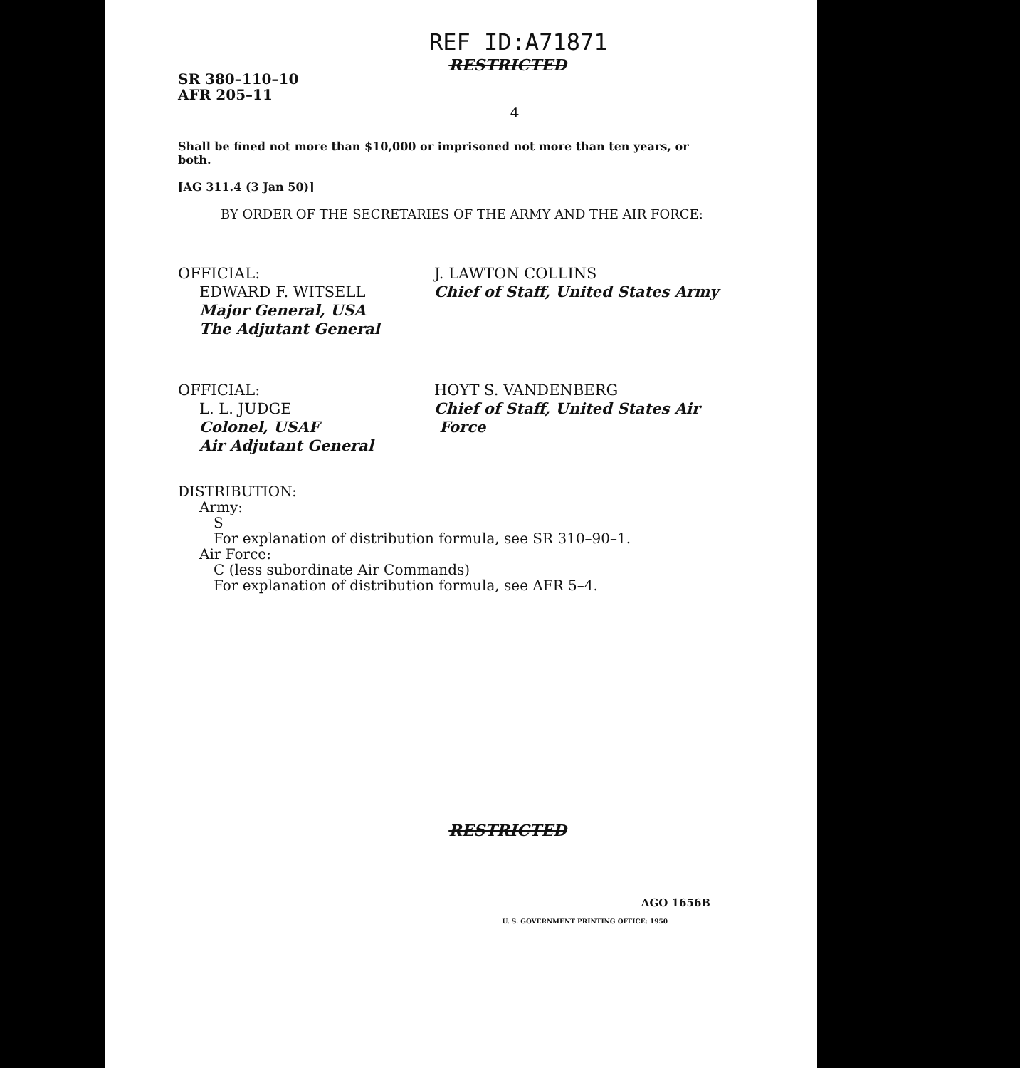REF ID:A71871
RESTRICTED
SR 380–110–10
AFR 205–11
4
Shall be fined not more than $10,000 or imprisoned not more than ten years, or both.
[AG 311.4 (3 Jan 50)]
BY ORDER OF THE SECRETARIES OF THE ARMY AND THE AIR FORCE:
OFFICIAL:
EDWARD F. WITSELL
Major General, USA
The Adjutant General
J. LAWTON COLLINS
Chief of Staff, United States Army
OFFICIAL:
L. L. JUDGE
Colonel, USAF
Air Adjutant General
HOYT S. VANDENBERG
Chief of Staff, United States Air
Force
DISTRIBUTION:
Army:
S
For explanation of distribution formula, see SR 310–90–1.
Air Force:
C (less subordinate Air Commands)
For explanation of distribution formula, see AFR 5–4.
RESTRICTED
AGO 1656B
U. S. GOVERNMENT PRINTING OFFICE: 1950